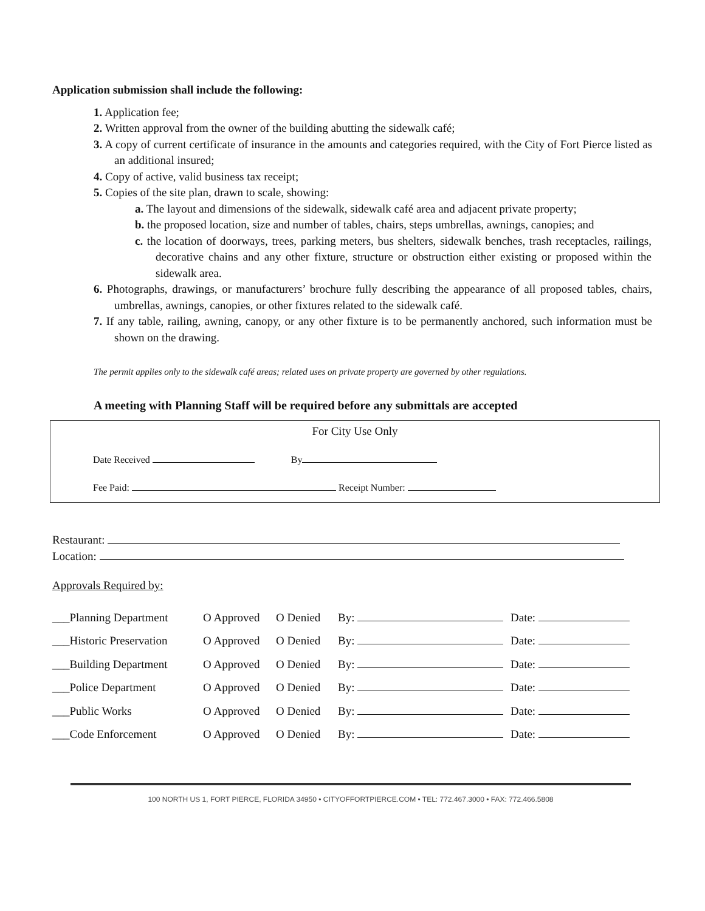Application submission shall include the following:
1. Application fee;
2. Written approval from the owner of the building abutting the sidewalk café;
3. A copy of current certificate of insurance in the amounts and categories required, with the City of Fort Pierce listed as an additional insured;
4. Copy of active, valid business tax receipt;
5. Copies of the site plan, drawn to scale, showing:
a. The layout and dimensions of the sidewalk, sidewalk café area and adjacent private property;
b. the proposed location, size and number of tables, chairs, steps umbrellas, awnings, canopies; and
c. the location of doorways, trees, parking meters, bus shelters, sidewalk benches, trash receptacles, railings, decorative chains and any other fixture, structure or obstruction either existing or proposed within the sidewalk area.
6. Photographs, drawings, or manufacturers’ brochure fully describing the appearance of all proposed tables, chairs, umbrellas, awnings, canopies, or other fixtures related to the sidewalk café.
7. If any table, railing, awning, canopy, or any other fixture is to be permanently anchored, such information must be shown on the drawing.
The permit applies only to the sidewalk café areas; related uses on private property are governed by other regulations.
A meeting with Planning Staff will be required before any submittals are accepted
For City Use Only
Date Received By
Fee Paid: Receipt Number:
Restaurant:
Location:
Approvals Required by:
| ___Planning Department | O Approved | O Denied | By: | Date: |
| ___Historic Preservation | O Approved | O Denied | By: | Date: |
| ___Building Department | O Approved | O Denied | By: | Date: |
| ___Police Department | O Approved | O Denied | By: | Date: |
| ___Public Works | O Approved | O Denied | By: | Date: |
| ___Code Enforcement | O Approved | O Denied | By: | Date: |
100 NORTH US 1, FORT PIERCE, FLORIDA 34950 • CITYOFFORTPIERCE.COM • TEL: 772.467.3000 • FAX: 772.466.5808